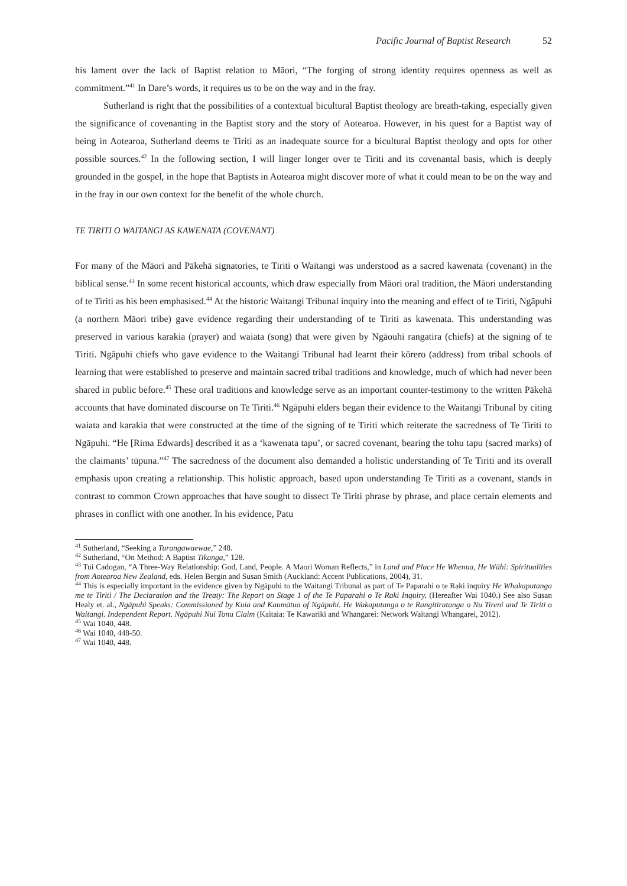Pacific Journal of Baptist Research 52
his lament over the lack of Baptist relation to Māori, “The forging of strong identity requires openness as well as commitment.”<sup>41</sup> In Dare’s words, it requires us to be on the way and in the fray.
Sutherland is right that the possibilities of a contextual bicultural Baptist theology are breath-taking, especially given the significance of covenanting in the Baptist story and the story of Aotearoa. However, in his quest for a Baptist way of being in Aotearoa, Sutherland deems te Tiriti as an inadequate source for a bicultural Baptist theology and opts for other possible sources.<sup>42</sup> In the following section, I will linger longer over te Tiriti and its covenantal basis, which is deeply grounded in the gospel, in the hope that Baptists in Aotearoa might discover more of what it could mean to be on the way and in the fray in our own context for the benefit of the whole church.
TE TIRITI O WAITANGI AS KAWENATA (COVENANT)
For many of the Māori and Pākehā signatories, te Tiriti o Waitangi was understood as a sacred kawenata (covenant) in the biblical sense.<sup>43</sup> In some recent historical accounts, which draw especially from Māori oral tradition, the Māori understanding of te Tiriti as his been emphasised.<sup>44</sup> At the historic Waitangi Tribunal inquiry into the meaning and effect of te Tiriti, Ngāpuhi (a northern Māori tribe) gave evidence regarding their understanding of te Tiriti as kawenata. This understanding was preserved in various karakia (prayer) and waiata (song) that were given by Ngāouhi rangatira (chiefs) at the signing of te Tiriti. Ngāpuhi chiefs who gave evidence to the Waitangi Tribunal had learnt their kōrero (address) from tribal schools of learning that were established to preserve and maintain sacred tribal traditions and knowledge, much of which had never been shared in public before.<sup>45</sup> These oral traditions and knowledge serve as an important counter-testimony to the written Pākehā accounts that have dominated discourse on Te Tiriti.<sup>46</sup> Ngāpuhi elders began their evidence to the Waitangi Tribunal by citing waiata and karakia that were constructed at the time of the signing of te Tiriti which reiterate the sacredness of Te Tiriti to Ngāpuhi. “He [Rima Edwards] described it as a ‘kawenata tapu’, or sacred covenant, bearing the tohu tapu (sacred marks) of the claimants’ tūpuna.”<sup>47</sup> The sacredness of the document also demanded a holistic understanding of Te Tiriti and its overall emphasis upon creating a relationship. This holistic approach, based upon understanding Te Tiriti as a covenant, stands in contrast to common Crown approaches that have sought to dissect Te Tiriti phrase by phrase, and place certain elements and phrases in conflict with one another. In his evidence, Patu
<sup>41</sup> Sutherland, “Seeking a Turangawaewae,” 248.
<sup>42</sup> Sutherland, “On Method: A Baptist Tikanga,” 128.
<sup>43</sup> Tui Cadogan, “A Three-Way Relationship: God, Land, People. A Maori Woman Reflects,” in Land and Place He Whenua, He Wāhi: Spiritualities from Aotearoa New Zealand, eds. Helen Bergin and Susan Smith (Auckland: Accent Publications, 2004), 31.
<sup>44</sup> This is especially important in the evidence given by Ngāpuhi to the Waitangi Tribunal as part of Te Paparahi o te Raki inquiry He Whakaputanga me te Tiriti / The Declaration and the Treaty: The Report on Stage 1 of the Te Paparahi o Te Raki Inquiry. (Hereafter Wai 1040.) See also Susan Healy et. al., Ngāpuhi Speaks: Commissioned by Kuia and Kaumātua of Ngāpuhi. He Wakaputanga o te Rangitiratanga o Nu Tireni and Te Tiriti o Waitangi. Independent Report. Ngāpuhi Nui Tonu Claim (Kaitaia: Te Kawariki and Whangarei: Network Waitangi Whangarei, 2012).
<sup>45</sup> Wai 1040, 448.
<sup>46</sup> Wai 1040, 448-50.
<sup>47</sup> Wai 1040, 448.